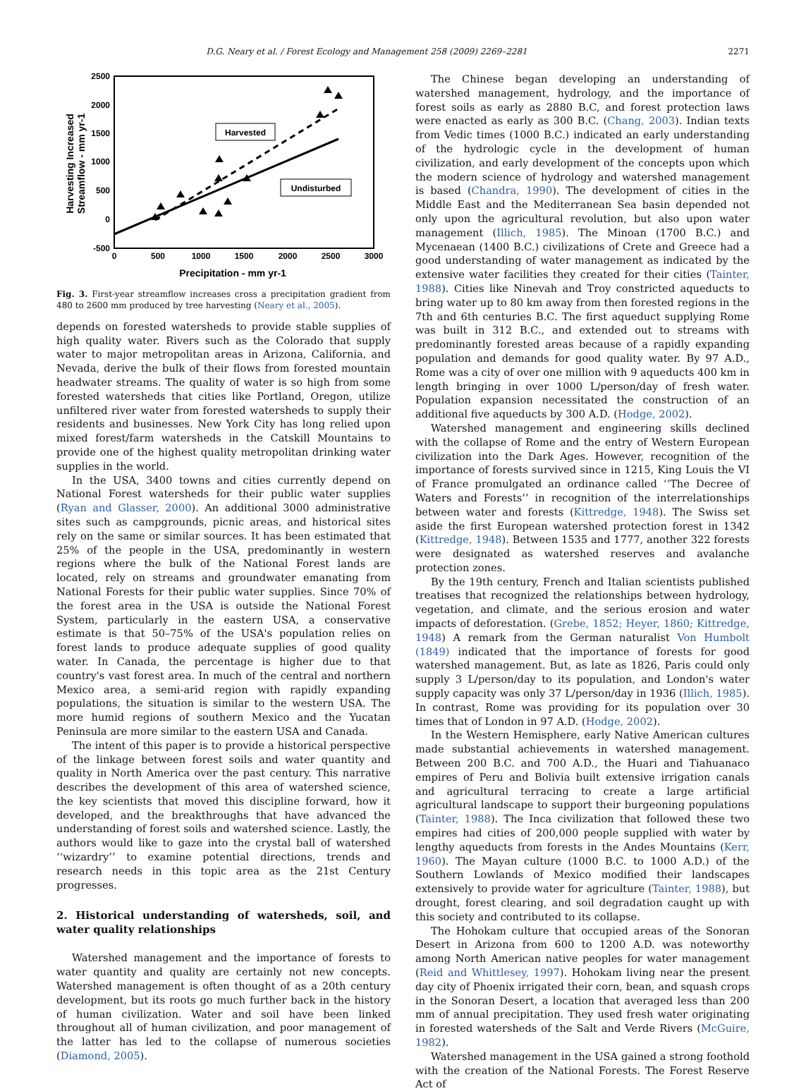D.G. Neary et al. / Forest Ecology and Management 258 (2009) 2269–2281 2271
2500
2000
1500
1000
500
0
-500
0
500
1000
1500
2000
2500
3000
Precipitation - mm yr-1
Harvesting Increased
Streamflow - mm yr-1
Harvested
Undisturbed
Fig. 3. First-year streamflow increases cross a precipitation gradient from 480 to 2600 mm produced by tree harvesting (Neary et al., 2005).
depends on forested watersheds to provide stable supplies of high quality water. Rivers such as the Colorado that supply water to major metropolitan areas in Arizona, California, and Nevada, derive the bulk of their flows from forested mountain headwater streams. The quality of water is so high from some forested watersheds that cities like Portland, Oregon, utilize unfiltered river water from forested watersheds to supply their residents and businesses. New York City has long relied upon mixed forest/farm watersheds in the Catskill Mountains to provide one of the highest quality metropolitan drinking water supplies in the world.
In the USA, 3400 towns and cities currently depend on National Forest watersheds for their public water supplies (Ryan and Glasser, 2000). An additional 3000 administrative sites such as campgrounds, picnic areas, and historical sites rely on the same or similar sources. It has been estimated that 25% of the people in the USA, predominantly in western regions where the bulk of the National Forest lands are located, rely on streams and groundwater emanating from National Forests for their public water supplies. Since 70% of the forest area in the USA is outside the National Forest System, particularly in the eastern USA, a conservative estimate is that 50–75% of the USA's population relies on forest lands to produce adequate supplies of good quality water. In Canada, the percentage is higher due to that country's vast forest area. In much of the central and northern Mexico area, a semi-arid region with rapidly expanding populations, the situation is similar to the western USA. The more humid regions of southern Mexico and the Yucatan Peninsula are more similar to the eastern USA and Canada.
The intent of this paper is to provide a historical perspective of the linkage between forest soils and water quantity and quality in North America over the past century. This narrative describes the development of this area of watershed science, the key scientists that moved this discipline forward, how it developed, and the breakthroughs that have advanced the understanding of forest soils and watershed science. Lastly, the authors would like to gaze into the crystal ball of watershed ‘‘wizardry’’ to examine potential directions, trends and research needs in this topic area as the 21st Century progresses.
2. Historical understanding of watersheds, soil, and water quality relationships
Watershed management and the importance of forests to water quantity and quality are certainly not new concepts. Watershed management is often thought of as a 20th century development, but its roots go much further back in the history of human civilization. Water and soil have been linked throughout all of human civilization, and poor management of the latter has led to the collapse of numerous societies (Diamond, 2005).
The Chinese began developing an understanding of watershed management, hydrology, and the importance of forest soils as early as 2880 B.C, and forest protection laws were enacted as early as 300 B.C. (Chang, 2003). Indian texts from Vedic times (1000 B.C.) indicated an early understanding of the hydrologic cycle in the development of human civilization, and early development of the concepts upon which the modern science of hydrology and watershed management is based (Chandra, 1990). The development of cities in the Middle East and the Mediterranean Sea basin depended not only upon the agricultural revolution, but also upon water management (Illich, 1985). The Minoan (1700 B.C.) and Mycenaean (1400 B.C.) civilizations of Crete and Greece had a good understanding of water management as indicated by the extensive water facilities they created for their cities (Tainter, 1988). Cities like Ninevah and Troy constricted aqueducts to bring water up to 80 km away from then forested regions in the 7th and 6th centuries B.C. The first aqueduct supplying Rome was built in 312 B.C., and extended out to streams with predominantly forested areas because of a rapidly expanding population and demands for good quality water. By 97 A.D., Rome was a city of over one million with 9 aqueducts 400 km in length bringing in over 1000 L/person/day of fresh water. Population expansion necessitated the construction of an additional five aqueducts by 300 A.D. (Hodge, 2002).
Watershed management and engineering skills declined with the collapse of Rome and the entry of Western European civilization into the Dark Ages. However, recognition of the importance of forests survived since in 1215, King Louis the VI of France promulgated an ordinance called ‘‘The Decree of Waters and Forests’’ in recognition of the interrelationships between water and forests (Kittredge, 1948). The Swiss set aside the first European watershed protection forest in 1342 (Kittredge, 1948). Between 1535 and 1777, another 322 forests were designated as watershed reserves and avalanche protection zones.
By the 19th century, French and Italian scientists published treatises that recognized the relationships between hydrology, vegetation, and climate, and the serious erosion and water impacts of deforestation. (Grebe, 1852; Heyer, 1860; Kittredge, 1948) A remark from the German naturalist Von Humbolt (1849) indicated that the importance of forests for good watershed management. But, as late as 1826, Paris could only supply 3 L/person/day to its population, and London's water supply capacity was only 37 L/person/day in 1936 (Illich, 1985). In contrast, Rome was providing for its population over 30 times that of London in 97 A.D. (Hodge, 2002).
In the Western Hemisphere, early Native American cultures made substantial achievements in watershed management. Between 200 B.C. and 700 A.D., the Huari and Tiahuanaco empires of Peru and Bolivia built extensive irrigation canals and agricultural terracing to create a large artificial agricultural landscape to support their burgeoning populations (Tainter, 1988). The Inca civilization that followed these two empires had cities of 200,000 people supplied with water by lengthy aqueducts from forests in the Andes Mountains (Kerr, 1960). The Mayan culture (1000 B.C. to 1000 A.D.) of the Southern Lowlands of Mexico modified their landscapes extensively to provide water for agriculture (Tainter, 1988), but drought, forest clearing, and soil degradation caught up with this society and contributed to its collapse.
The Hohokam culture that occupied areas of the Sonoran Desert in Arizona from 600 to 1200 A.D. was noteworthy among North American native peoples for water management (Reid and Whittlesey, 1997). Hohokam living near the present day city of Phoenix irrigated their corn, bean, and squash crops in the Sonoran Desert, a location that averaged less than 200 mm of annual precipitation. They used fresh water originating in forested watersheds of the Salt and Verde Rivers (McGuire, 1982).
Watershed management in the USA gained a strong foothold with the creation of the National Forests. The Forest Reserve Act of